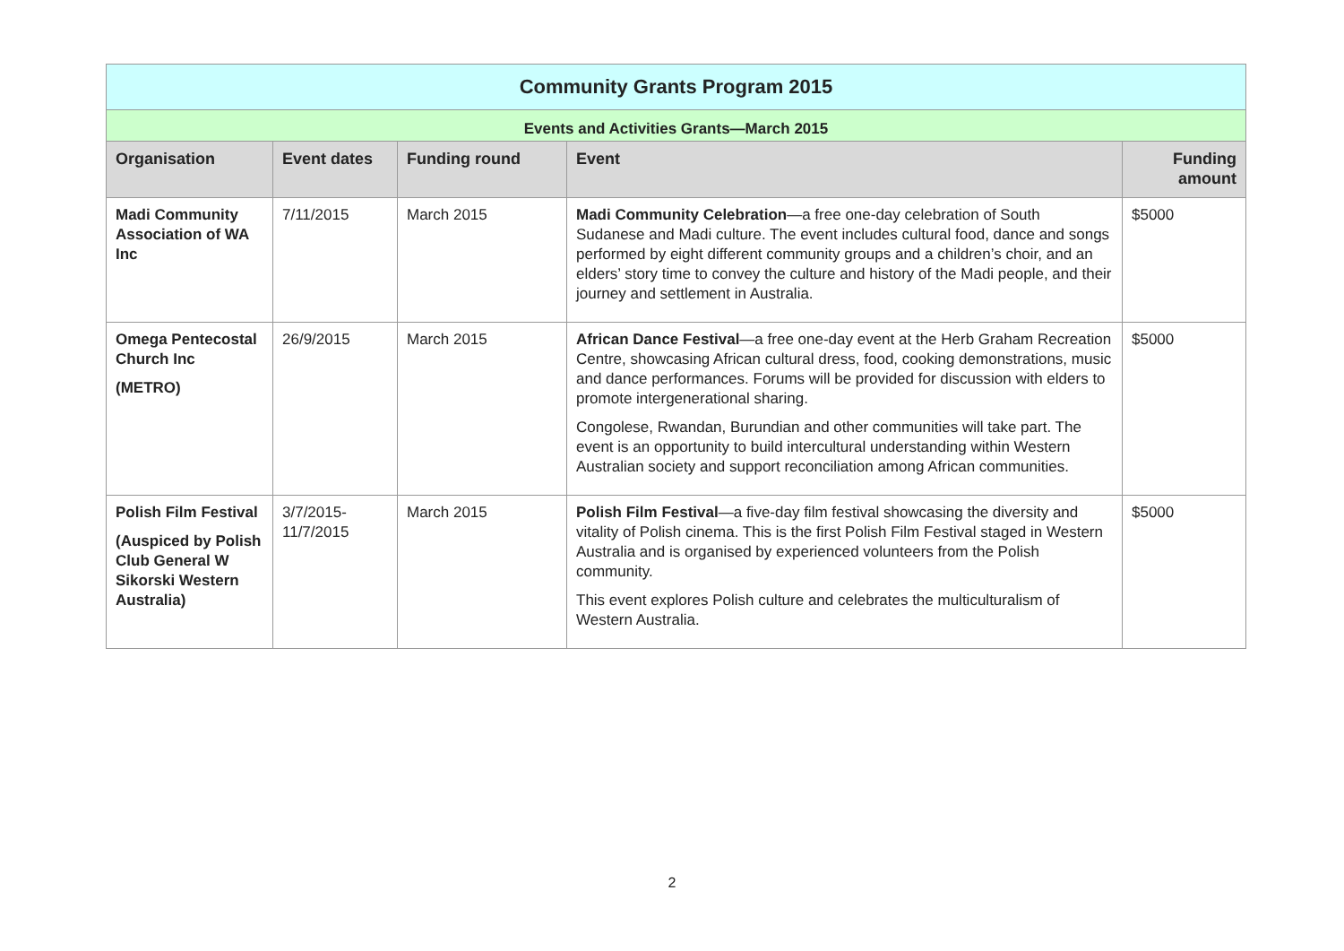| Community Grants Program 2015 | | | | |
| --- | --- | --- | --- | --- |
| Events and Activities Grants—March 2015 | | | | |
| Organisation | Event dates | Funding round | Event | Funding amount |
| Madi Community Association of WA Inc | 7/11/2015 | March 2015 | Madi Community Celebration —a free one-day celebration of South Sudanese and Madi culture. The event includes cultural food, dance and songs performed by eight different community groups and a children’s choir, and an elders’ story time to convey the culture and history of the Madi people, and their journey and settlement in Australia. | $5000 |
| Omega Pentecostal Church Inc (METRO) | 26/9/2015 | March 2015 | African Dance Festival —a free one-day event at the Herb Graham Recreation Centre, showcasing African cultural dress, food, cooking demonstrations, music and dance performances. Forums will be provided for discussion with elders to promote intergenerational sharing. Congolese, Rwandan, Burundian and other communities will take part. The event is an opportunity to build intercultural understanding within Western Australian society and support reconciliation among African communities. | $5000 |
| Polish Film Festival (Auspiced by Polish Club General W Sikorski Western Australia) | 3/7/2015- 11/7/2015 | March 2015 | Polish Film Festival —a five-day film festival showcasing the diversity and vitality of Polish cinema. This is the first Polish Film Festival staged in Western Australia and is organised by experienced volunteers from the Polish community. This event explores Polish culture and celebrates the multiculturalism of Western Australia. | $5000 |
2